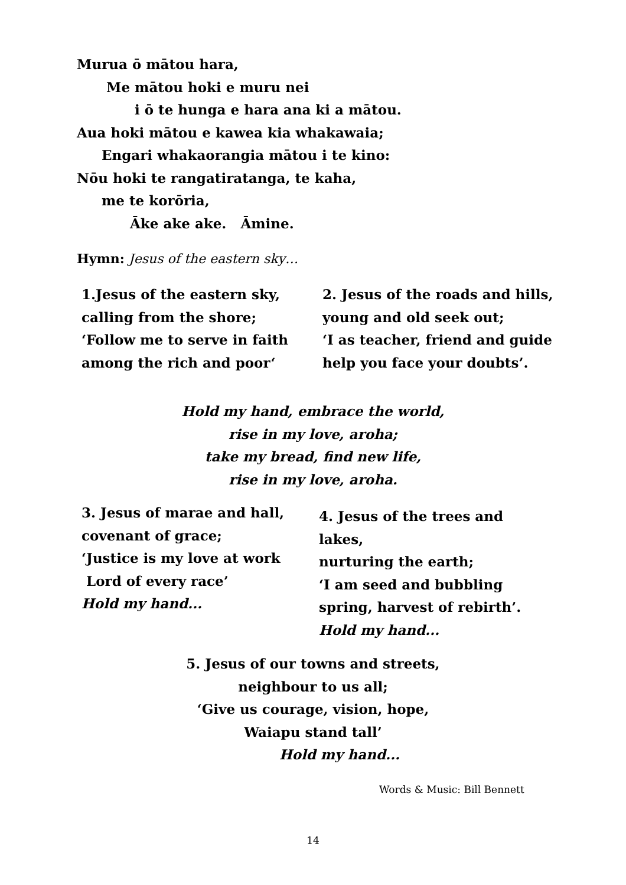Murua ō mātou hara,
Me mātou hoki e muru nei
i ō te hunga e hara ana ki a mātou.
Aua hoki mātou e kawea kia whakawaia;
Engari whakaorangia mātou i te kino:
Nōu hoki te rangatiratanga, te kaha,
me te korōria,
Āke ake ake. Āmine.
Hymn: Jesus of the eastern sky…
1.Jesus of the eastern sky,
calling from the shore;
‘Follow me to serve in faith
among the rich and poor‘
2. Jesus of the roads and hills,
young and old seek out;
‘I as teacher, friend and guide
help you face your doubts’.
Hold my hand, embrace the world,
rise in my love, aroha;
take my bread, find new life,
rise in my love, aroha.
3. Jesus of marae and hall,
covenant of grace;
‘Justice is my love at work
Lord of every race’
Hold my hand...
4. Jesus of the trees and
lakes,
nurturing the earth;
‘I am seed and bubbling
spring, harvest of rebirth’.
Hold my hand...
5. Jesus of our towns and streets,
neighbour to us all;
‘Give us courage, vision, hope,
Waiapu stand tall’
Hold my hand...
Words & Music: Bill Bennett
14